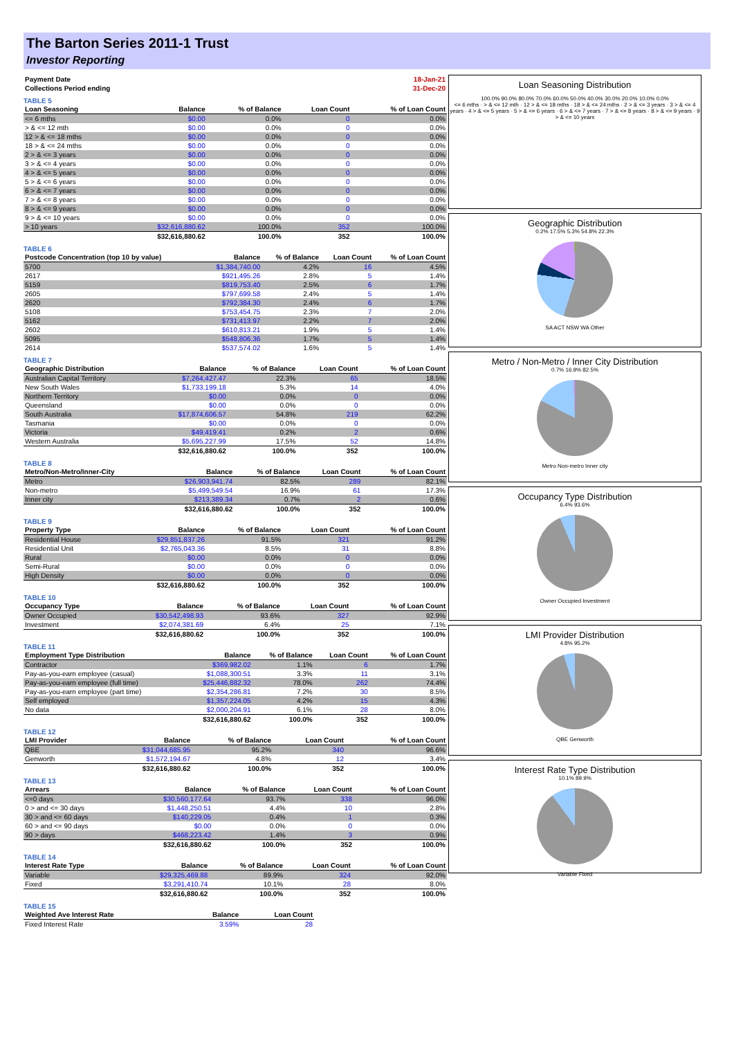The Barton Series 2011-1 Trust
Investor Reporting
| Payment Date | | 18-Jan-21 |
| Collections Period ending | | 31-Dec-20 |
TABLE 5
| Loan Seasoning | Balance | % of Balance | Loan Count | % of Loan Count |
| --- | --- | --- | --- | --- |
| <= 6 mths | $0.00 | 0.0% | 0 | 0.0% |
| > & <= 12 mth | $0.00 | 0.0% | 0 | 0.0% |
| 12 > & <= 18 mths | $0.00 | 0.0% | 0 | 0.0% |
| 18 > & <= 24 mths | $0.00 | 0.0% | 0 | 0.0% |
| 2 > & <= 3 years | $0.00 | 0.0% | 0 | 0.0% |
| 3 > & <= 4 years | $0.00 | 0.0% | 0 | 0.0% |
| 4 > & <= 5 years | $0.00 | 0.0% | 0 | 0.0% |
| 5 > & <= 6 years | $0.00 | 0.0% | 0 | 0.0% |
| 6 > & <= 7 years | $0.00 | 0.0% | 0 | 0.0% |
| 7 > & <= 8 years | $0.00 | 0.0% | 0 | 0.0% |
| 8 > & <= 9 years | $0.00 | 0.0% | 0 | 0.0% |
| 9 > & <= 10 years | $0.00 | 0.0% | 0 | 0.0% |
| > 10 years | $32,616,880.62 | 100.0% | 352 | 100.0% |
| | $32,616,880.62 | 100.0% | 352 | 100.0% |
TABLE 6
| Postcode Concentration (top 10 by value) | Balance | % of Balance | Loan Count | % of Loan Count |
| --- | --- | --- | --- | --- |
| 5700 | $1,384,740.00 | 4.2% | 16 | 4.5% |
| 2617 | $921,495.26 | 2.8% | 5 | 1.4% |
| 5159 | $819,753.40 | 2.5% | 6 | 1.7% |
| 2605 | $797,699.58 | 2.4% | 5 | 1.4% |
| 2620 | $792,384.30 | 2.4% | 6 | 1.7% |
| 5108 | $753,454.75 | 2.3% | 7 | 2.0% |
| 5162 | $731,413.97 | 2.2% | 7 | 2.0% |
| 2602 | $610,813.21 | 1.9% | 5 | 1.4% |
| 5095 | $548,806.36 | 1.7% | 5 | 1.4% |
| 2614 | $537,574.02 | 1.6% | 5 | 1.4% |
TABLE 7
| Geographic Distribution | Balance | % of Balance | Loan Count | % of Loan Count |
| --- | --- | --- | --- | --- |
| Australian Capital Territory | $7,264,427.47 | 22.3% | 65 | 18.5% |
| New South Wales | $1,733,199.18 | 5.3% | 14 | 4.0% |
| Northern Territory | $0.00 | 0.0% | 0 | 0.0% |
| Queensland | $0.00 | 0.0% | 0 | 0.0% |
| South Australia | $17,874,606.57 | 54.8% | 219 | 62.2% |
| Tasmania | $0.00 | 0.0% | 0 | 0.0% |
| Victoria | $49,419.41 | 0.2% | 2 | 0.6% |
| Western Australia | $5,695,227.99 | 17.5% | 52 | 14.8% |
| | $32,616,880.62 | 100.0% | 352 | 100.0% |
TABLE 8
| Metro/Non-Metro/Inner-City | Balance | % of Balance | Loan Count | % of Loan Count |
| --- | --- | --- | --- | --- |
| Metro | $26,903,941.74 | 82.5% | 289 | 82.1% |
| Non-metro | $5,499,549.54 | 16.9% | 61 | 17.3% |
| Inner city | $213,389.34 | 0.7% | 2 | 0.6% |
| | $32,616,880.62 | 100.0% | 352 | 100.0% |
TABLE 9
| Property Type | Balance | % of Balance | Loan Count | % of Loan Count |
| --- | --- | --- | --- | --- |
| Residential House | $29,851,837.26 | 91.5% | 321 | 91.2% |
| Residential Unit | $2,765,043.36 | 8.5% | 31 | 8.8% |
| Rural | $0.00 | 0.0% | 0 | 0.0% |
| Semi-Rural | $0.00 | 0.0% | 0 | 0.0% |
| High Density | $0.00 | 0.0% | 0 | 0.0% |
| | $32,616,880.62 | 100.0% | 352 | 100.0% |
TABLE 10
| Occupancy Type | Balance | % of Balance | Loan Count | % of Loan Count |
| --- | --- | --- | --- | --- |
| Owner Occupied | $30,542,498.93 | 93.6% | 327 | 92.9% |
| Investment | $2,074,381.69 | 6.4% | 25 | 7.1% |
| | $32,616,880.62 | 100.0% | 352 | 100.0% |
TABLE 11
| Employment Type Distribution | Balance | % of Balance | Loan Count | % of Loan Count |
| --- | --- | --- | --- | --- |
| Contractor | $369,982.02 | 1.1% | 6 | 1.7% |
| Pay-as-you-earn employee (casual) | $1,088,300.51 | 3.3% | 11 | 3.1% |
| Pay-as-you-earn employee (full time) | $25,446,882.32 | 78.0% | 262 | 74.4% |
| Pay-as-you-earn employee (part time) | $2,354,286.81 | 7.2% | 30 | 8.5% |
| Self employed | $1,357,224.05 | 4.2% | 15 | 4.3% |
| No data | $2,000,204.91 | 6.1% | 28 | 8.0% |
| | $32,616,880.62 | 100.0% | 352 | 100.0% |
TABLE 12
| LMI Provider | Balance | % of Balance | Loan Count | % of Loan Count |
| --- | --- | --- | --- | --- |
| QBE | $31,044,685.95 | 95.2% | 340 | 96.6% |
| Genworth | $1,572,194.67 | 4.8% | 12 | 3.4% |
| | $32,616,880.62 | 100.0% | 352 | 100.0% |
TABLE 13
| Arrears | Balance | % of Balance | Loan Count | % of Loan Count |
| --- | --- | --- | --- | --- |
| <=0 days | $30,560,177.64 | 93.7% | 338 | 96.0% |
| 0 > and <= 30 days | $1,448,250.51 | 4.4% | 10 | 2.8% |
| 30 > and <= 60 days | $140,229.05 | 0.4% | 1 | 0.3% |
| 60 > and <= 90 days | $0.00 | 0.0% | 0 | 0.0% |
| 90 > days | $468,223.42 | 1.4% | 3 | 0.9% |
| | $32,616,880.62 | 100.0% | 352 | 100.0% |
TABLE 14
| Interest Rate Type | Balance | % of Balance | Loan Count | % of Loan Count |
| --- | --- | --- | --- | --- |
| Variable | $29,325,469.88 | 89.9% | 324 | 92.0% |
| Fixed | $3,291,410.74 | 10.1% | 28 | 8.0% |
| | $32,616,880.62 | 100.0% | 352 | 100.0% |
TABLE 15
| Weighted Ave Interest Rate | Balance | Loan Count |
| --- | --- | --- |
| Fixed Interest Rate | 3.59% | 28 |
Loan Seasoning Distribution
100.0% 90.0% 80.0% 70.0% 60.0% 50.0% 40.0% 30.0% 20.0% 10.0% 0.0%
<= 6 mths · > & <= 12 mth · 12 > & <= 18 mths · 18 > & <= 24 mths · 2 > & <= 3 years · 3 > & <= 4 years · 4 > & <= 5 years · 5 > & <= 6 years · 6 > & <= 7 years · 7 > & <= 8 years · 8 > & <= 9 years · 9 > & <= 10 years
Geographic Distribution
0.2% 17.5% 5.3% 54.8% 22.3%
SA ACT NSW WA Other
Metro / Non-Metro / Inner City Distribution
0.7% 16.9% 82.5%
Metro Non-metro Inner city
Occupancy Type Distribution
6.4% 93.6%
Owner Occupied Investment
LMI Provider Distribution
4.8% 95.2%
QBE Genworth
Interest Rate Type Distribution
10.1% 89.9%
Variable Fixed